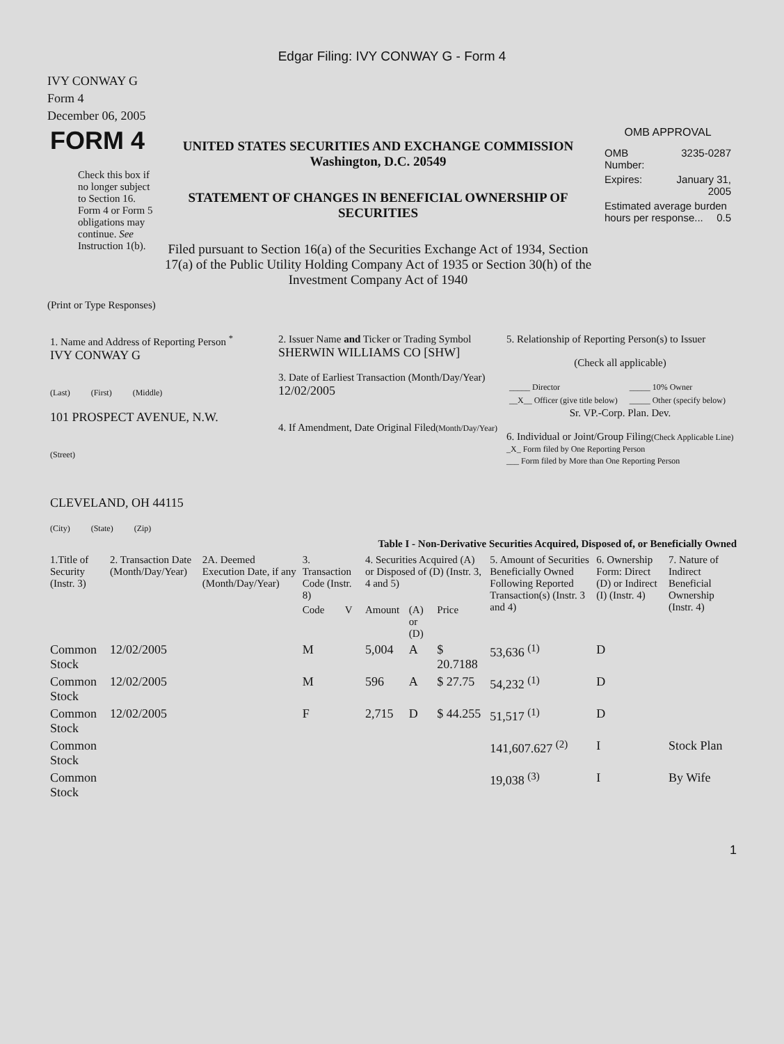Edgar Filing: IVY CONWAY G - Form 4
IVY CONWAY G
Form 4
December 06, 2005
| FORM 4 Check this box if no longer subject to Section 16. Form 4 or Form 5 obligations may continue. See Instruction 1(b). | UNITED STATES SECURITIES AND EXCHANGE COMMISSION Washington, D.C. 20549 STATEMENT OF CHANGES IN BENEFICIAL OWNERSHIP OF SECURITIES Filed pursuant to Section 16(a) of the Securities Exchange Act of 1934, Section 17(a) of the Public Utility Holding Company Act of 1935 or Section 30(h) of the Investment Company Act of 1940 | OMB APPROVAL / OMB Number: / 3235-0287 / / Expires: / January 31, 2005 / / Estimated average burden hours per response... 0.5 / / |
(Print or Type Responses)
| 1. Name and Address of Reporting Person <sup>*</sup> IVY CONWAY G (Last) (First) (Middle) 101 PROSPECT AVENUE, N.W. (Street) CLEVELAND, OH 44115 (City) (State) (Zip) | 2. Issuer Name and Ticker or Trading Symbol SHERWIN WILLIAMS CO [SHW] 3. Date of Earliest Transaction (Month/Day/Year) 12/02/2005 4. If Amendment, Date Original Filed (Month/Day/Year) | 5. Relationship of Reporting Person(s) to Issuer (Check all applicable) / _____ Director / _____ 10% Owner / / __X__ Officer (give title below) / _____ Other (specify below) / Sr. VP.-Corp. Plan. Dev. 6. Individual or Joint/Group Filing (Check Applicable Line) _X_ Form filed by One Reporting Person ___ Form filed by More than One Reporting Person |
Table I - Non-Derivative Securities Acquired, Disposed of, or Beneficially Owned
| 1.Title of Security (Instr. 3) | 2. Transaction Date (Month/Day/Year) | 2A. Deemed Execution Date, if any (Month/Day/Year) | 3. Transaction Code (Instr. 8) | | 4. Securities Acquired (A) or Disposed of (D) (Instr. 3, 4 and 5) | | | 5. Amount of Securities Beneficially Owned Following Reported Transaction(s) (Instr. 3 and 4) | 6. Ownership Form: Direct (D) or Indirect (I) (Instr. 4) | 7. Nature of Indirect Beneficial Ownership (Instr. 4) |
| --- | --- | --- | --- | --- | --- | --- | --- | --- | --- | --- |
| | | | Code | V | Amount | (A) or (D) | Price | | | |
| Common Stock | 12/02/2005 | | M | | 5,004 | A | $ 20.7188 | 53,636 <sup>(1)</sup> | D | |
| Common Stock | 12/02/2005 | | M | | 596 | A | $ 27.75 | 54,232 <sup>(1)</sup> | D | |
| Common Stock | 12/02/2005 | | F | | 2,715 | D | $ 44.255 | 51,517 <sup>(1)</sup> | D | |
| Common Stock | | | | | | | | 141,607.627 <sup>(2)</sup> | I | Stock Plan |
| Common Stock | | | | | | | | 19,038 <sup>(3)</sup> | I | By Wife |
1